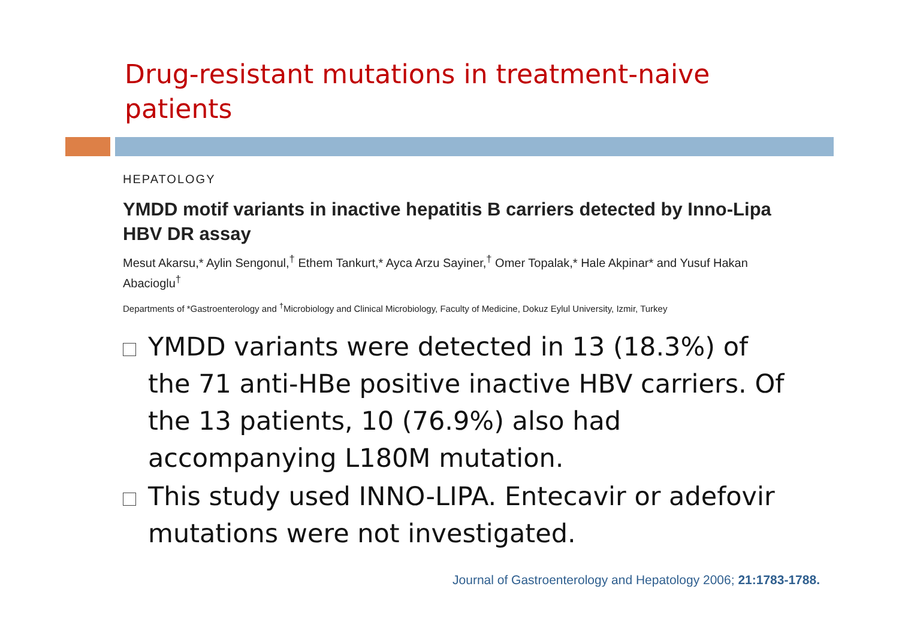Drug-resistant mutations in treatment-naive patients
HEPATOLOGY
YMDD motif variants in inactive hepatitis B carriers detected by Inno-Lipa HBV DR assay
Mesut Akarsu,* Aylin Sengonul,<sup>†</sup> Ethem Tankurt,* Ayca Arzu Sayiner,<sup>†</sup> Omer Topalak,* Hale Akpinar* and Yusuf Hakan Abacioglu<sup>†</sup>
Departments of *Gastroenterology and <sup>†</sup>Microbiology and Clinical Microbiology, Faculty of Medicine, Dokuz Eylul University, Izmir, Turkey
YMDD variants were detected in 13 (18.3%) of the 71 anti-HBe positive inactive HBV carriers. Of the 13 patients, 10 (76.9%) also had accompanying L180M mutation.
This study used INNO-LIPA. Entecavir or adefovir mutations were not investigated.
Journal of Gastroenterology and Hepatology 2006; 21:1783-1788.